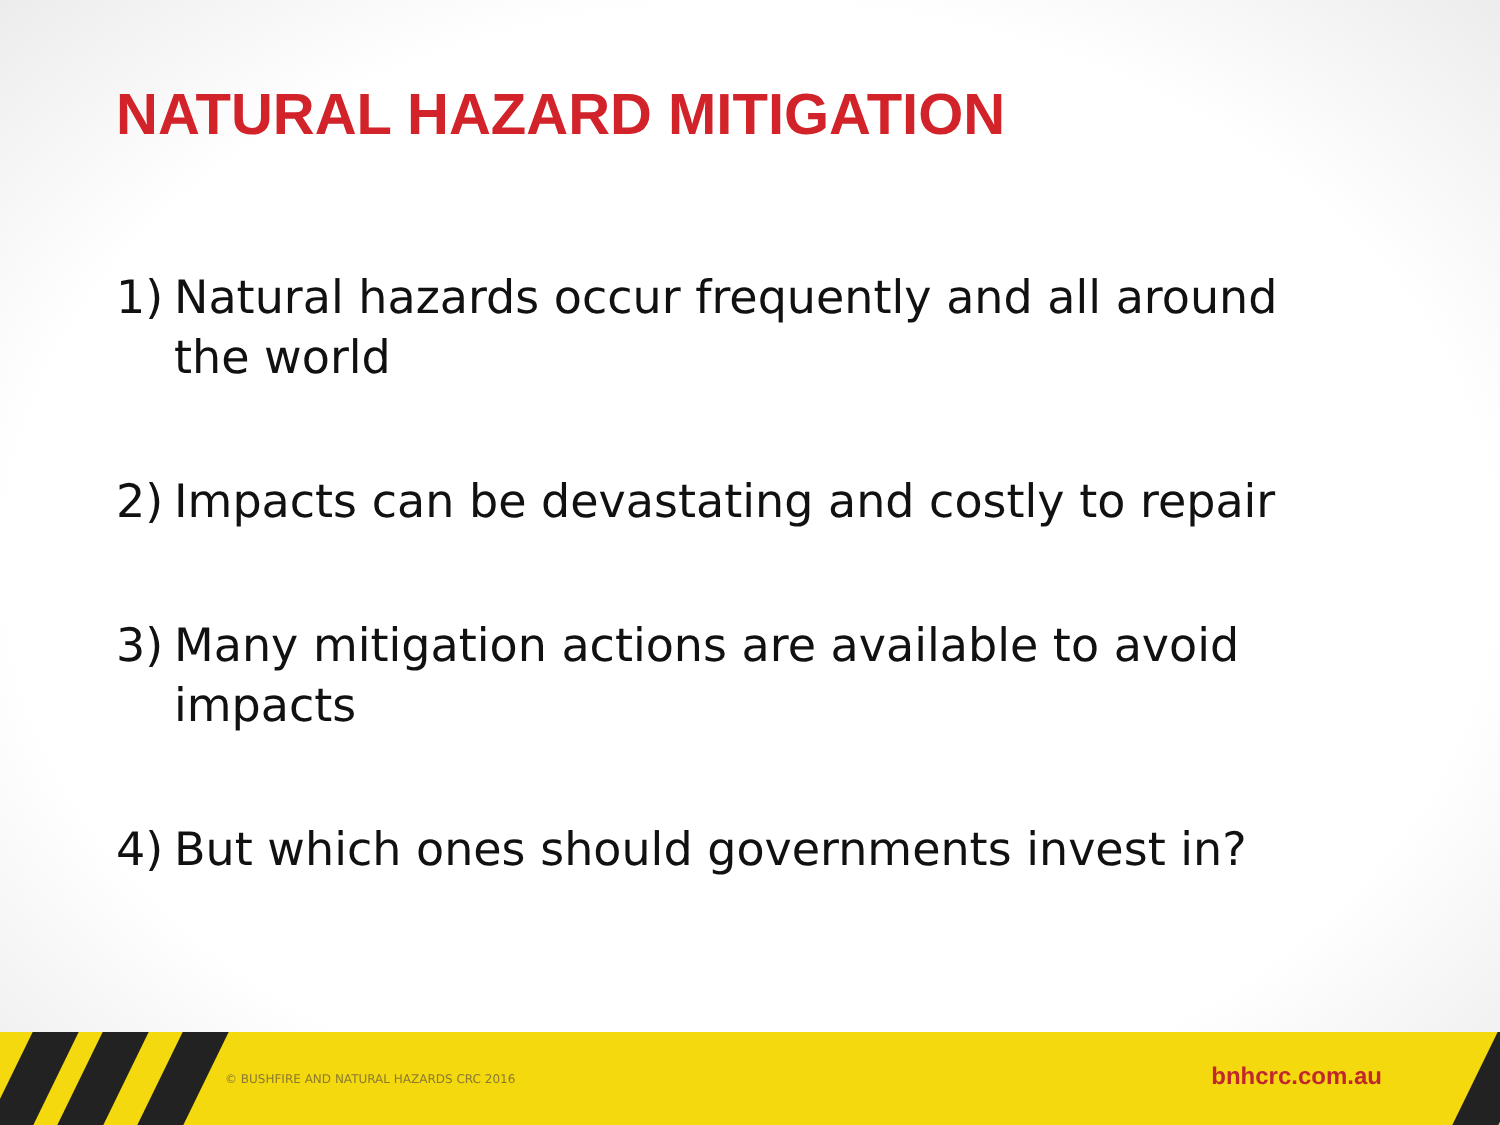NATURAL HAZARD MITIGATION
1) Natural hazards occur frequently and all around the world
2) Impacts can be devastating and costly to repair
3) Many mitigation actions are available to avoid impacts
4) But which ones should governments invest in?
© BUSHFIRE AND NATURAL HAZARDS CRC 2016
bnhcrc.com.au